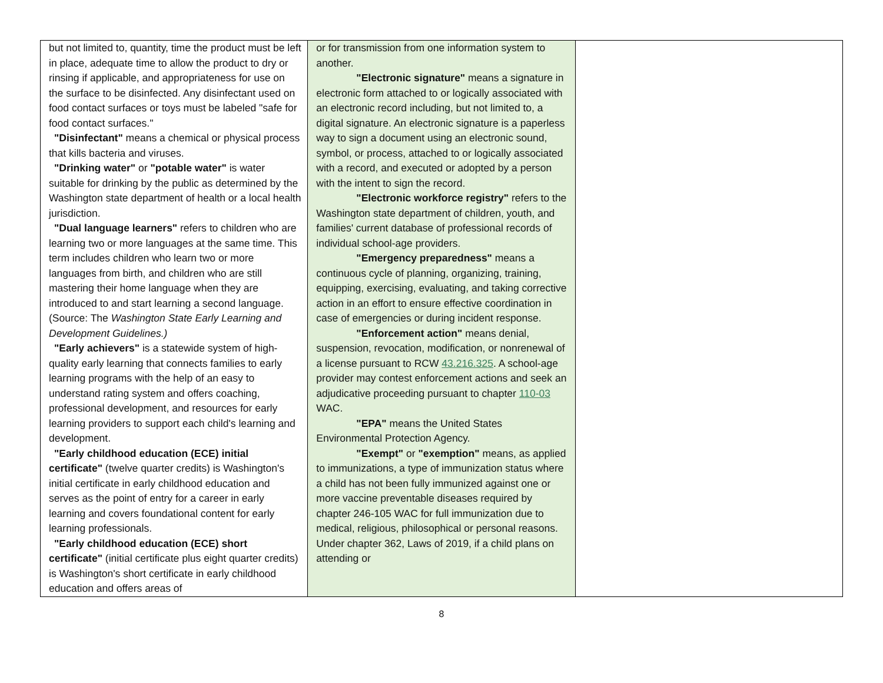| but not limited to, quantity, time the product must be left in place, adequate time to allow the product to dry or rinsing if applicable, and appropriateness for use on the surface to be disinfected. Any disinfectant used on food contact surfaces or toys must be labeled "safe for food contact surfaces." "Disinfectant" means a chemical or physical process that kills bacteria and viruses. "Drinking water" or "potable water" is water suitable for drinking by the public as determined by the Washington state department of health or a local health jurisdiction. "Dual language learners" refers to children who are learning two or more languages at the same time. This term includes children who learn two or more languages from birth, and children who are still mastering their home language when they are introduced to and start learning a second language. (Source: The Washington State Early Learning and Development Guidelines.) "Early achievers" is a statewide system of high-quality early learning that connects families to early learning programs with the help of an easy to understand rating system and offers coaching, professional development, and resources for early learning providers to support each child's learning and development. "Early childhood education (ECE) initial certificate" (twelve quarter credits) is Washington's initial certificate in early childhood education and serves as the point of entry for a career in early learning and covers foundational content for early learning professionals. "Early childhood education (ECE) short certificate" (initial certificate plus eight quarter credits) is Washington's short certificate in early childhood education and offers areas of | or for transmission from one information system to another. "Electronic signature" means a signature in electronic form attached to or logically associated with an electronic record including, but not limited to, a digital signature. An electronic signature is a paperless way to sign a document using an electronic sound, symbol, or process, attached to or logically associated with a record, and executed or adopted by a person with the intent to sign the record. "Electronic workforce registry" refers to the Washington state department of children, youth, and families' current database of professional records of individual school-age providers. "Emergency preparedness" means a continuous cycle of planning, organizing, training, equipping, exercising, evaluating, and taking corrective action in an effort to ensure effective coordination in case of emergencies or during incident response. "Enforcement action" means denial, suspension, revocation, modification, or nonrenewal of a license pursuant to RCW 43.216.325 . A school-age provider may contest enforcement actions and seek an adjudicative proceeding pursuant to chapter 110-03 WAC. "EPA" means the United States Environmental Protection Agency. "Exempt" or "exemption" means, as applied to immunizations, a type of immunization status where a child has not been fully immunized against one or more vaccine preventable diseases required by chapter 246-105 WAC for full immunization due to medical, religious, philosophical or personal reasons. Under chapter 362, Laws of 2019, if a child plans on attending or | |
8